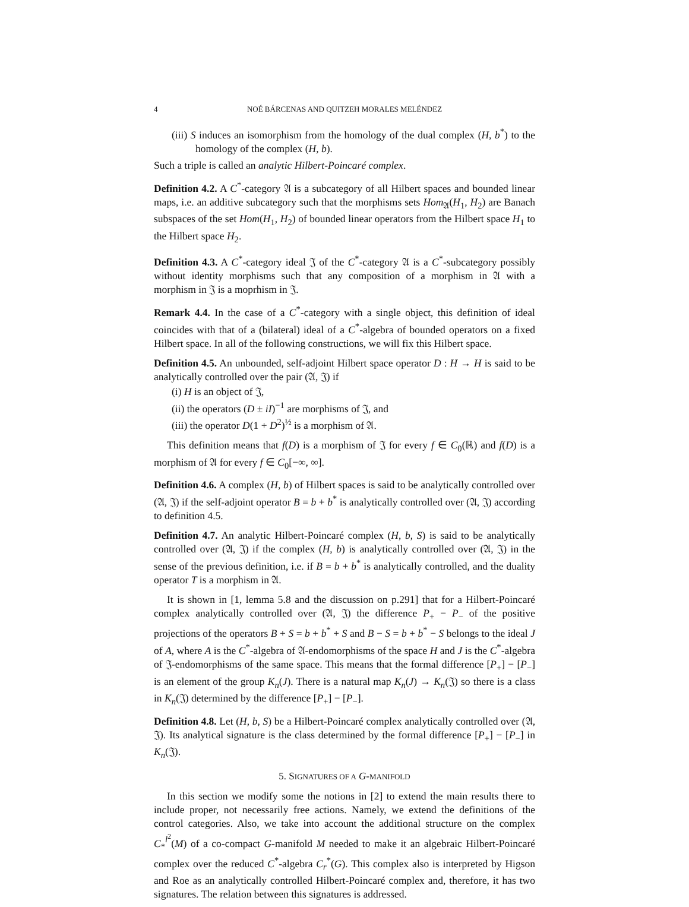4
NOÉ BÁRCENAS AND QUITZEH MORALES MELÉNDEZ
(iii) S induces an isomorphism from the homology of the dual complex (H, b<sup>*</sup>) to the homology of the complex (H, b).
Such a triple is called an analytic Hilbert-Poincaré complex.
Definition 4.2. A C<sup>*</sup>-category 𝔄 is a subcategory of all Hilbert spaces and bounded linear maps, i.e. an additive subcategory such that the morphisms sets Hom<sub>𝔄</sub>(H<sub>1</sub>, H<sub>2</sub>) are Banach subspaces of the set Hom(H<sub>1</sub>, H<sub>2</sub>) of bounded linear operators from the Hilbert space H<sub>1</sub> to the Hilbert space H<sub>2</sub>.
Definition 4.3. A C<sup>*</sup>-category ideal 𝔍 of the C<sup>*</sup>-category 𝔄 is a C<sup>*</sup>-subcategory possibly without identity morphisms such that any composition of a morphism in 𝔄 with a morphism in 𝔍 is a moprhism in 𝔍.
Remark 4.4. In the case of a C<sup>*</sup>-category with a single object, this definition of ideal coincides with that of a (bilateral) ideal of a C<sup>*</sup>-algebra of bounded operators on a fixed Hilbert space. In all of the following constructions, we will fix this Hilbert space.
Definition 4.5. An unbounded, self-adjoint Hilbert space operator D : H → H is said to be analytically controlled over the pair (𝔄, 𝔍) if
(i) H is an object of 𝔍,
(ii) the operators (D ± iI)<sup>−1</sup> are morphisms of 𝔍, and
(iii) the operator D(1 + D<sup>2</sup>)<sup>½</sup> is a morphism of 𝔄.
This definition means that f(D) is a morphism of 𝔍 for every f ∈ C<sub>0</sub>(ℝ) and f(D) is a morphism of 𝔄 for every f ∈ C<sub>0</sub>[−∞, ∞].
Definition 4.6. A complex (H, b) of Hilbert spaces is said to be analytically controlled over (𝔄, 𝔍) if the self-adjoint operator B = b + b<sup>*</sup> is analytically controlled over (𝔄, 𝔍) according to definition 4.5.
Definition 4.7. An analytic Hilbert-Poincaré complex (H, b, S) is said to be analytically controlled over (𝔄, 𝔍) if the complex (H, b) is analytically controlled over (𝔄, 𝔍) in the sense of the previous definition, i.e. if B = b + b<sup>*</sup> is analytically controlled, and the duality operator T is a morphism in 𝔄.
It is shown in [1, lemma 5.8 and the discussion on p.291] that for a Hilbert-Poincaré complex analytically controlled over (𝔄, 𝔍) the difference P<sub>+</sub> − P<sub>−</sub> of the positive projections of the operators B + S = b + b<sup>*</sup> + S and B − S = b + b<sup>*</sup> − S belongs to the ideal J of A, where A is the C<sup>*</sup>-algebra of 𝔄-endomorphisms of the space H and J is the C<sup>*</sup>-algebra of 𝔍-endomorphisms of the same space. This means that the formal difference [P<sub>+</sub>] − [P<sub>−</sub>] is an element of the group K<sub>n</sub>(J). There is a natural map K<sub>n</sub>(J) → K<sub>n</sub>(𝔍) so there is a class in K<sub>n</sub>(𝔍) determined by the difference [P<sub>+</sub>] − [P<sub>−</sub>].
Definition 4.8. Let (H, b, S) be a Hilbert-Poincaré complex analytically controlled over (𝔄, 𝔍). Its analytical signature is the class determined by the formal difference [P<sub>+</sub>] − [P<sub>−</sub>] in K<sub>n</sub>(𝔍).
5. SIGNATURES OF A G-MANIFOLD
In this section we modify some the notions in [2] to extend the main results there to include proper, not necessarily free actions. Namely, we extend the definitions of the control categories. Also, we take into account the additional structure on the complex C<sub>*</sub><sup>l<sup>2</sup></sup>(M) of a co-compact G-manifold M needed to make it an algebraic Hilbert-Poincaré complex over the reduced C<sup>*</sup>-algebra C<sub>r</sub><sup>*</sup>(G). This complex also is interpreted by Higson and Roe as an analytically controlled Hilbert-Poincaré complex and, therefore, it has two signatures. The relation between this signatures is addressed.